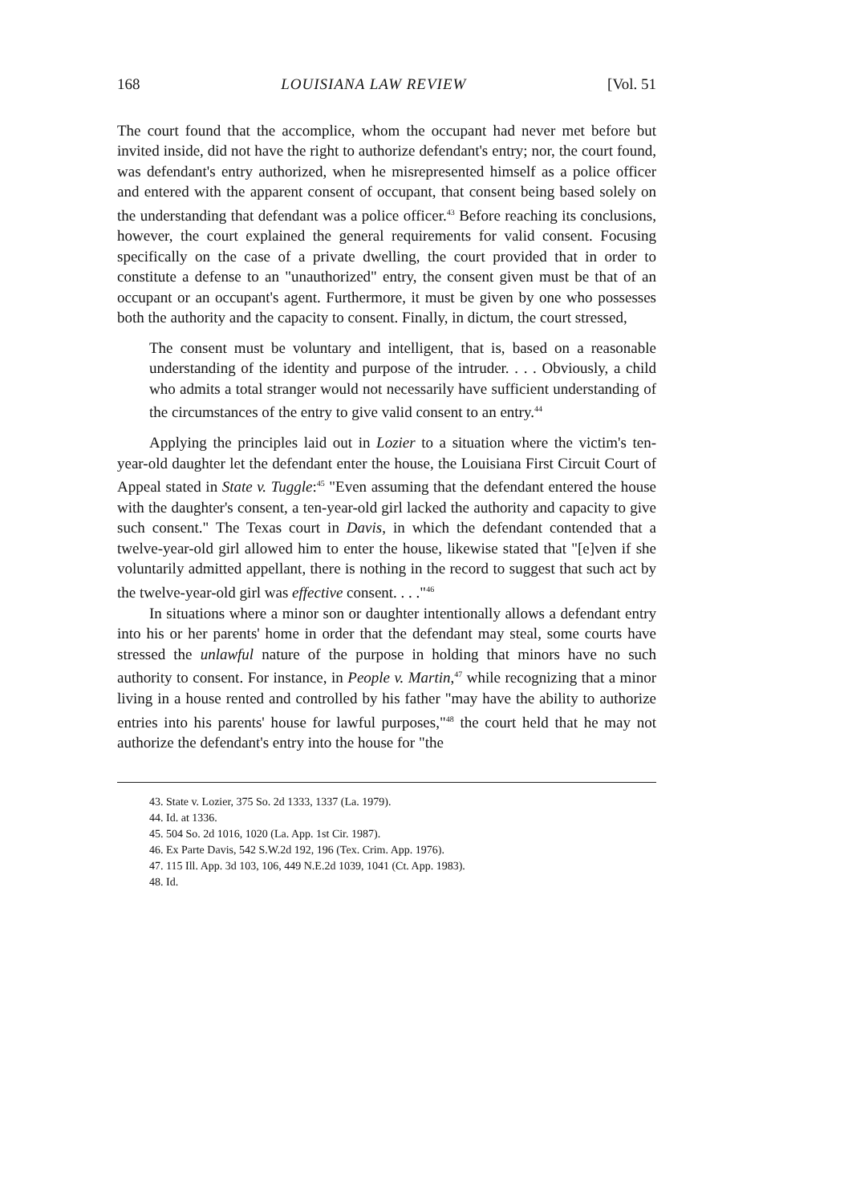168 LOUISIANA LAW REVIEW [Vol. 51
The court found that the accomplice, whom the occupant had never met before but invited inside, did not have the right to authorize defendant's entry; nor, the court found, was defendant's entry authorized, when he misrepresented himself as a police officer and entered with the apparent consent of occupant, that consent being based solely on the understanding that defendant was a police officer.<sup>43</sup> Before reaching its conclusions, however, the court explained the general requirements for valid consent. Focusing specifically on the case of a private dwelling, the court provided that in order to constitute a defense to an "unauthorized" entry, the consent given must be that of an occupant or an occupant's agent. Furthermore, it must be given by one who possesses both the authority and the capacity to consent. Finally, in dictum, the court stressed,
The consent must be voluntary and intelligent, that is, based on a reasonable understanding of the identity and purpose of the intruder. . . . Obviously, a child who admits a total stranger would not necessarily have sufficient understanding of the circumstances of the entry to give valid consent to an entry.<sup>44</sup>
Applying the principles laid out in Lozier to a situation where the victim's ten-year-old daughter let the defendant enter the house, the Louisiana First Circuit Court of Appeal stated in State v. Tuggle:<sup>45</sup> "Even assuming that the defendant entered the house with the daughter's consent, a ten-year-old girl lacked the authority and capacity to give such consent." The Texas court in Davis, in which the defendant contended that a twelve-year-old girl allowed him to enter the house, likewise stated that "[e]ven if she voluntarily admitted appellant, there is nothing in the record to suggest that such act by the twelve-year-old girl was effective consent. . . ."<sup>46</sup>
In situations where a minor son or daughter intentionally allows a defendant entry into his or her parents' home in order that the defendant may steal, some courts have stressed the unlawful nature of the purpose in holding that minors have no such authority to consent. For instance, in People v. Martin,<sup>47</sup> while recognizing that a minor living in a house rented and controlled by his father "may have the ability to authorize entries into his parents' house for lawful purposes,"<sup>48</sup> the court held that he may not authorize the defendant's entry into the house for "the
43. State v. Lozier, 375 So. 2d 1333, 1337 (La. 1979).
44. Id. at 1336.
45. 504 So. 2d 1016, 1020 (La. App. 1st Cir. 1987).
46. Ex Parte Davis, 542 S.W.2d 192, 196 (Tex. Crim. App. 1976).
47. 115 Ill. App. 3d 103, 106, 449 N.E.2d 1039, 1041 (Ct. App. 1983).
48. Id.